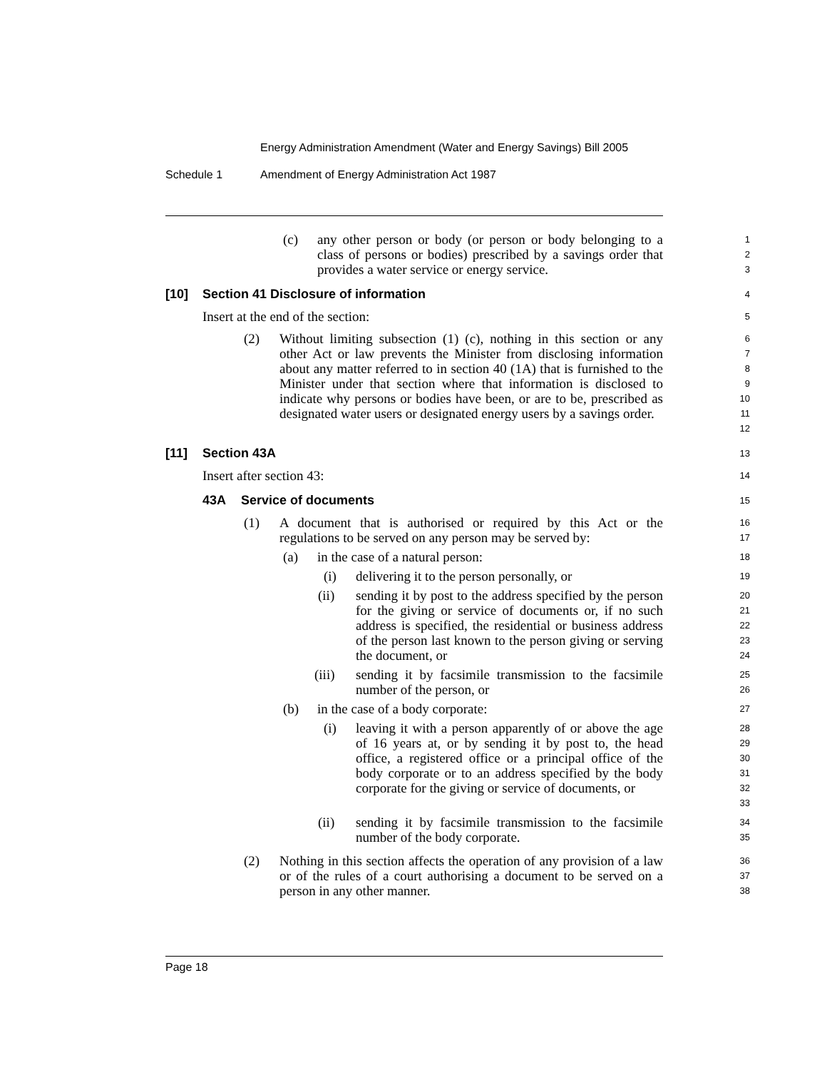Energy Administration Amendment (Water and Energy Savings) Bill 2005
Schedule 1 Amendment of Energy Administration Act 1987
(c) any other person or body (or person or body belonging to a class of persons or bodies) prescribed by a savings order that provides a water service or energy service.
123
[10] Section 41 Disclosure of information
4
Insert at the end of the section:
5
(2) Without limiting subsection (1) (c), nothing in this section or any other Act or law prevents the Minister from disclosing information about any matter referred to in section 40 (1A) that is furnished to the Minister under that section where that information is disclosed to indicate why persons or bodies have been, or are to be, prescribed as designated water users or designated energy users by a savings order.
6789
10
11
12
[11] Section 43A
13
Insert after section 43:
14
43A Service of documents
15
(1) A document that is authorised or required by this Act or the regulations to be served on any person may be served by:
16
17
(a) in the case of a natural person:
18
(i) delivering it to the person personally, or
19
(ii) sending it by post to the address specified by the person for the giving or service of documents or, if no such address is specified, the residential or business address of the person last known to the person giving or serving the document, or
20
21
22
23
24
(iii) sending it by facsimile transmission to the facsimile number of the person, or
25
26
(b) in the case of a body corporate:
27
(i) leaving it with a person apparently of or above the age of 16 years at, or by sending it by post to, the head office, a registered office or a principal office of the body corporate or to an address specified by the body corporate for the giving or service of documents, or
28
29
30
31
32
33
(ii) sending it by facsimile transmission to the facsimile number of the body corporate.
34
35
(2) Nothing in this section affects the operation of any provision of a law or of the rules of a court authorising a document to be served on a person in any other manner.
36
37
38
Page 18